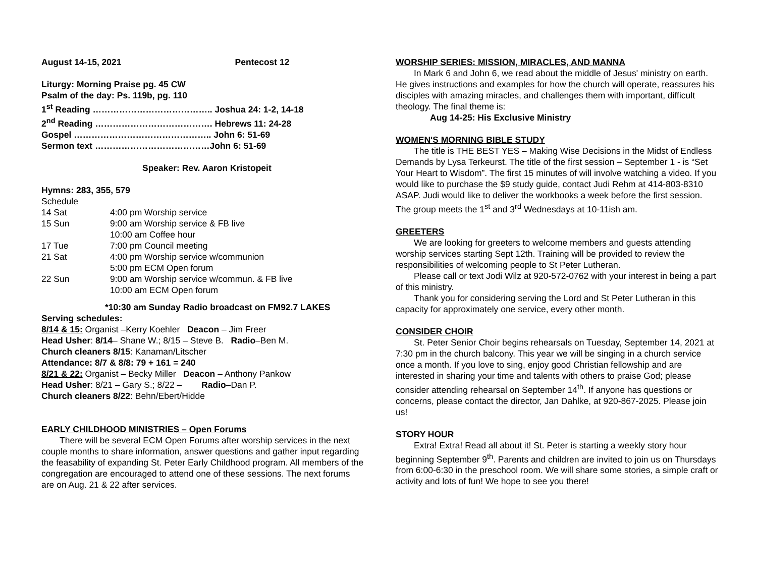August 14-15, 2021 Pentecost 12
Liturgy: Morning Praise pg. 45 CW
Psalm of the day: Ps. 119b, pg. 110
1<sup>st</sup> Reading ………………………………….. Joshua 24: 1-2, 14-18
2<sup>nd</sup> Reading …………………………………. Hebrews 11: 24-28
Gospel ……………………………………….. John 6: 51-69
Sermon text …………………………………John 6: 51-69
Speaker: Rev. Aaron Kristopeit
Hymns: 283, 355, 579
Schedule
14 Sat 4:00 pm Worship service 15 Sun 9:00 am Worship service & FB live 10:00 am Coffee hour 17 Tue 7:00 pm Council meeting 21 Sat 4:00 pm Worship service w/communion 5:00 pm ECM Open forum 22 Sun 9:00 am Worship service w/commun. & FB live 10:00 am ECM Open forum
*10:30 am Sunday Radio broadcast on FM92.7 LAKES
Serving schedules:
8/14 & 15: Organist –Kerry Koehler Deacon – Jim Freer
Head Usher: 8/14– Shane W.; 8/15 – Steve B. Radio–Ben M.
Church cleaners 8/15: Kanaman/Litscher
Attendance: 8/7 & 8/8: 79 + 161 = 240
8/21 & 22: Organist – Becky Miller Deacon – Anthony Pankow
Head Usher: 8/21 – Gary S.; 8/22 – Radio–Dan P.
Church cleaners 8/22: Behn/Ebert/Hidde
EARLY CHILDHOOD MINISTRIES – Open Forums
There will be several ECM Open Forums after worship services in the next couple months to share information, answer questions and gather input regarding the feasability of expanding St. Peter Early Childhood program. All members of the congregation are encouraged to attend one of these sessions. The next forums are on Aug. 21 & 22 after services.
WORSHIP SERIES: MISSION, MIRACLES, AND MANNA
In Mark 6 and John 6, we read about the middle of Jesus' ministry on earth. He gives instructions and examples for how the church will operate, reassures his disciples with amazing miracles, and challenges them with important, difficult theology. The final theme is:
Aug 14-25: His Exclusive Ministry
WOMEN'S MORNING BIBLE STUDY
The title is THE BEST YES – Making Wise Decisions in the Midst of Endless Demands by Lysa Terkeurst. The title of the first session – September 1 - is “Set Your Heart to Wisdom”. The first 15 minutes of will involve watching a video. If you would like to purchase the $9 study guide, contact Judi Rehm at 414-803-8310 ASAP. Judi would like to deliver the workbooks a week before the first session. The group meets the 1<sup>st</sup> and 3<sup>rd</sup> Wednesdays at 10-11ish am.
GREETERS
We are looking for greeters to welcome members and guests attending worship services starting Sept 12th. Training will be provided to review the responsibilities of welcoming people to St Peter Lutheran.
Please call or text Jodi Wilz at 920-572-0762 with your interest in being a part of this ministry.
Thank you for considering serving the Lord and St Peter Lutheran in this capacity for approximately one service, every other month.
CONSIDER CHOIR
St. Peter Senior Choir begins rehearsals on Tuesday, September 14, 2021 at 7:30 pm in the church balcony. This year we will be singing in a church service once a month. If you love to sing, enjoy good Christian fellowship and are interested in sharing your time and talents with others to praise God; please consider attending rehearsal on September 14<sup>th</sup>. If anyone has questions or concerns, please contact the director, Jan Dahlke, at 920-867-2025. Please join us!
STORY HOUR
Extra! Extra! Read all about it! St. Peter is starting a weekly story hour beginning September 9<sup>th</sup>. Parents and children are invited to join us on Thursdays from 6:00-6:30 in the preschool room. We will share some stories, a simple craft or activity and lots of fun! We hope to see you there!